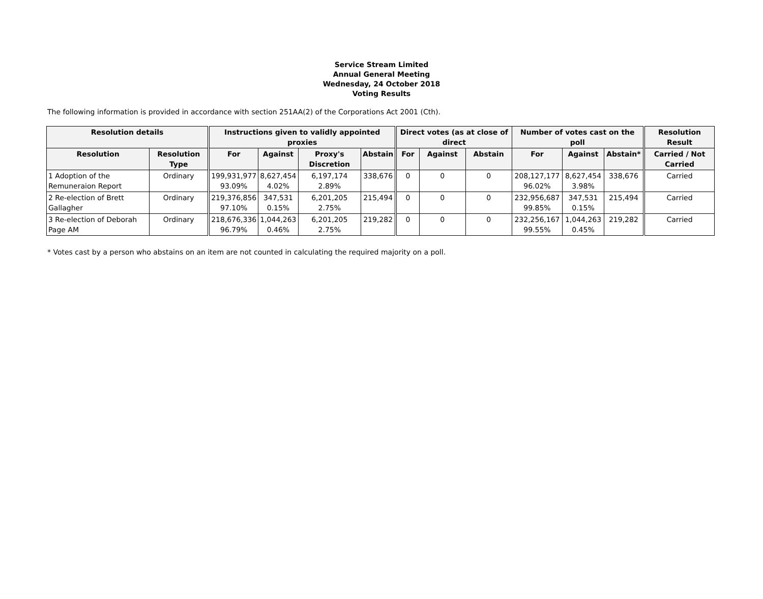Service Stream Limited
Annual General Meeting
Wednesday, 24 October 2018
Voting Results
The following information is provided in accordance with section 251AA(2) of the Corporations Act 2001 (Cth).
| Resolution details | | Instructions given to validly appointed proxies | | | | Direct votes (as at close of direct | | | Number of votes cast on the poll | | | Resolution Result |
| --- | --- | --- | --- | --- | --- | --- | --- | --- | --- | --- | --- | --- |
| Resolution | Resolution Type | For | Against | Proxy's Discretion | Abstain | For | Against | Abstain | For | Against | Abstain* | Carried / Not Carried |
| 1 Adoption of the Remuneraion Report | Ordinary | 199,931,977 93.09% | 8,627,454 4.02% | 6,197,174 2.89% | 338,676 | 0 | 0 | 0 | 208,127,177 96.02% | 8,627,454 3.98% | 338,676 | Carried |
| 2 Re-election of Brett Gallagher | Ordinary | 219,376,856 97.10% | 347,531 0.15% | 6,201,205 2.75% | 215,494 | 0 | 0 | 0 | 232,956,687 99.85% | 347,531 0.15% | 215,494 | Carried |
| 3 Re-election of Deborah Page AM | Ordinary | 218,676,336 96.79% | 1,044,263 0.46% | 6,201,205 2.75% | 219,282 | 0 | 0 | 0 | 232,256,167 99.55% | 1,044,263 0.45% | 219,282 | Carried |
* Votes cast by a person who abstains on an item are not counted in calculating the required majority on a poll.